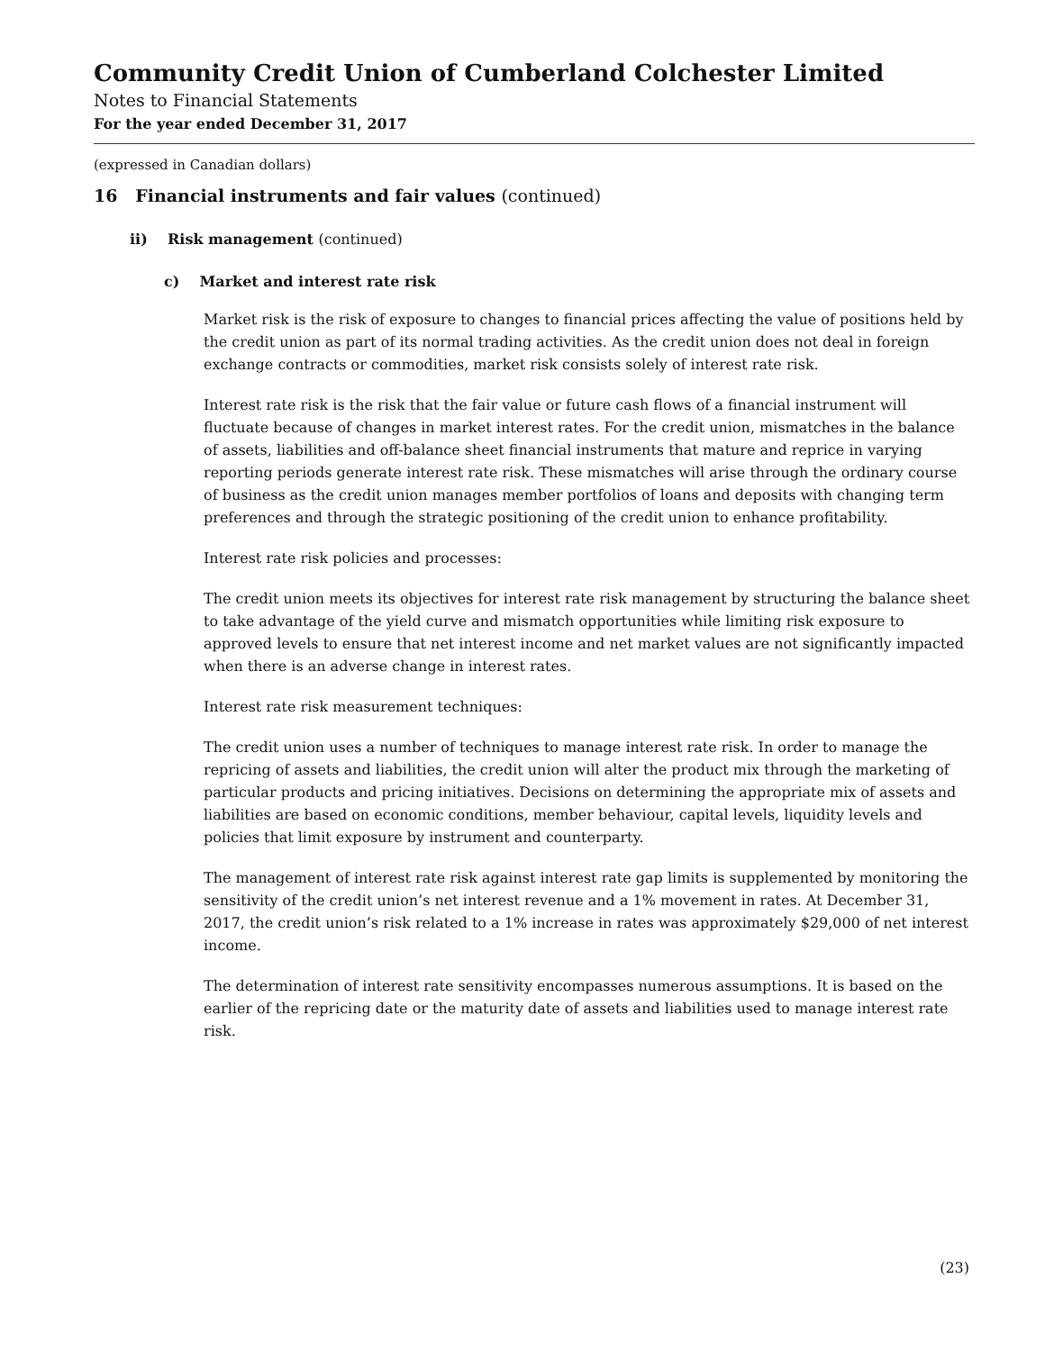Community Credit Union of Cumberland Colchester Limited
Notes to Financial Statements
For the year ended December 31, 2017
(expressed in Canadian dollars)
16 Financial instruments and fair values (continued)
ii) Risk management (continued)
c) Market and interest rate risk
Market risk is the risk of exposure to changes to financial prices affecting the value of positions held by the credit union as part of its normal trading activities. As the credit union does not deal in foreign exchange contracts or commodities, market risk consists solely of interest rate risk.
Interest rate risk is the risk that the fair value or future cash flows of a financial instrument will fluctuate because of changes in market interest rates. For the credit union, mismatches in the balance of assets, liabilities and off-balance sheet financial instruments that mature and reprice in varying reporting periods generate interest rate risk. These mismatches will arise through the ordinary course of business as the credit union manages member portfolios of loans and deposits with changing term preferences and through the strategic positioning of the credit union to enhance profitability.
Interest rate risk policies and processes:
The credit union meets its objectives for interest rate risk management by structuring the balance sheet to take advantage of the yield curve and mismatch opportunities while limiting risk exposure to approved levels to ensure that net interest income and net market values are not significantly impacted when there is an adverse change in interest rates.
Interest rate risk measurement techniques:
The credit union uses a number of techniques to manage interest rate risk. In order to manage the repricing of assets and liabilities, the credit union will alter the product mix through the marketing of particular products and pricing initiatives. Decisions on determining the appropriate mix of assets and liabilities are based on economic conditions, member behaviour, capital levels, liquidity levels and policies that limit exposure by instrument and counterparty.
The management of interest rate risk against interest rate gap limits is supplemented by monitoring the sensitivity of the credit union’s net interest revenue and a 1% movement in rates. At December 31, 2017, the credit union’s risk related to a 1% increase in rates was approximately $29,000 of net interest income.
The determination of interest rate sensitivity encompasses numerous assumptions. It is based on the earlier of the repricing date or the maturity date of assets and liabilities used to manage interest rate risk.
(23)